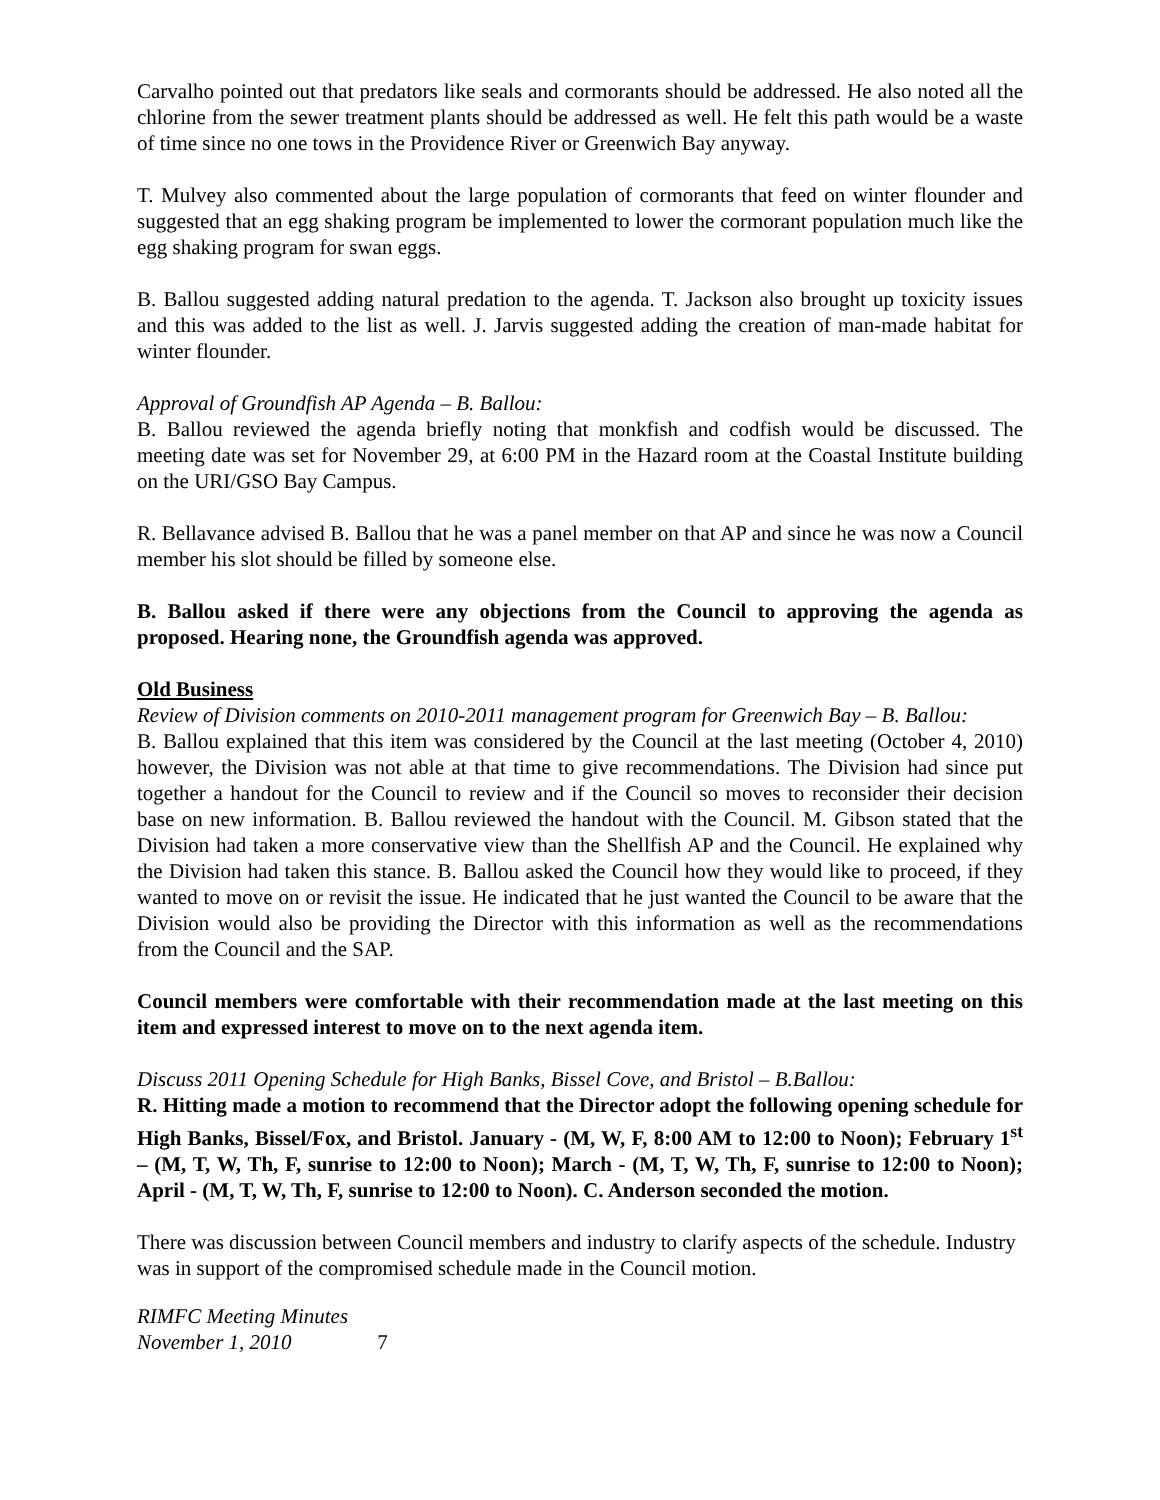Carvalho pointed out that predators like seals and cormorants should be addressed. He also noted all the chlorine from the sewer treatment plants should be addressed as well. He felt this path would be a waste of time since no one tows in the Providence River or Greenwich Bay anyway.
T. Mulvey also commented about the large population of cormorants that feed on winter flounder and suggested that an egg shaking program be implemented to lower the cormorant population much like the egg shaking program for swan eggs.
B. Ballou suggested adding natural predation to the agenda. T. Jackson also brought up toxicity issues and this was added to the list as well. J. Jarvis suggested adding the creation of man-made habitat for winter flounder.
Approval of Groundfish AP Agenda – B. Ballou:
B. Ballou reviewed the agenda briefly noting that monkfish and codfish would be discussed. The meeting date was set for November 29, at 6:00 PM in the Hazard room at the Coastal Institute building on the URI/GSO Bay Campus.
R. Bellavance advised B. Ballou that he was a panel member on that AP and since he was now a Council member his slot should be filled by someone else.
B. Ballou asked if there were any objections from the Council to approving the agenda as proposed. Hearing none, the Groundfish agenda was approved.
Old Business
Review of Division comments on 2010-2011 management program for Greenwich Bay – B. Ballou:
B. Ballou explained that this item was considered by the Council at the last meeting (October 4, 2010) however, the Division was not able at that time to give recommendations. The Division had since put together a handout for the Council to review and if the Council so moves to reconsider their decision base on new information. B. Ballou reviewed the handout with the Council. M. Gibson stated that the Division had taken a more conservative view than the Shellfish AP and the Council. He explained why the Division had taken this stance. B. Ballou asked the Council how they would like to proceed, if they wanted to move on or revisit the issue. He indicated that he just wanted the Council to be aware that the Division would also be providing the Director with this information as well as the recommendations from the Council and the SAP.
Council members were comfortable with their recommendation made at the last meeting on this item and expressed interest to move on to the next agenda item.
Discuss 2011 Opening Schedule for High Banks, Bissel Cove, and Bristol – B.Ballou:
R. Hitting made a motion to recommend that the Director adopt the following opening schedule for High Banks, Bissel/Fox, and Bristol. January - (M, W, F, 8:00 AM to 12:00 to Noon); February 1<sup>st</sup> – (M, T, W, Th, F, sunrise to 12:00 to Noon); March - (M, T, W, Th, F, sunrise to 12:00 to Noon); April - (M, T, W, Th, F, sunrise to 12:00 to Noon). C. Anderson seconded the motion.
There was discussion between Council members and industry to clarify aspects of the schedule. Industry was in support of the compromised schedule made in the Council motion.
RIMFC Meeting Minutes
November 1, 2010 7